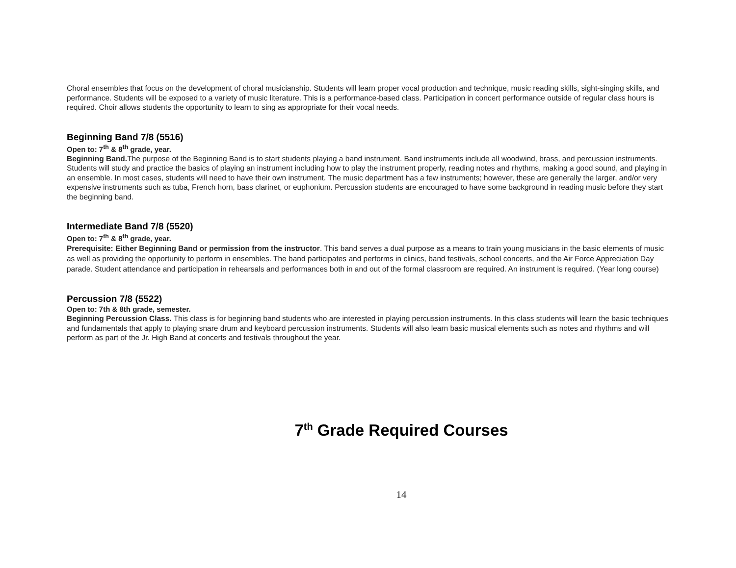Choral ensembles that focus on the development of choral musicianship. Students will learn proper vocal production and technique, music reading skills, sight-singing skills, and performance. Students will be exposed to a variety of music literature. This is a performance-based class. Participation in concert performance outside of regular class hours is required. Choir allows students the opportunity to learn to sing as appropriate for their vocal needs.
Beginning Band 7/8 (5516)
Open to: 7<sup>th</sup> & 8<sup>th</sup> grade, year.
Beginning Band. The purpose of the Beginning Band is to start students playing a band instrument. Band instruments include all woodwind, brass, and percussion instruments. Students will study and practice the basics of playing an instrument including how to play the instrument properly, reading notes and rhythms, making a good sound, and playing in an ensemble. In most cases, students will need to have their own instrument. The music department has a few instruments; however, these are generally the larger, and/or very expensive instruments such as tuba, French horn, bass clarinet, or euphonium. Percussion students are encouraged to have some background in reading music before they start the beginning band.
Intermediate Band 7/8 (5520)
Open to: 7<sup>th</sup> & 8<sup>th</sup> grade, year.
Prerequisite: Either Beginning Band or permission from the instructor. This band serves a dual purpose as a means to train young musicians in the basic elements of music as well as providing the opportunity to perform in ensembles. The band participates and performs in clinics, band festivals, school concerts, and the Air Force Appreciation Day parade. Student attendance and participation in rehearsals and performances both in and out of the formal classroom are required. An instrument is required. (Year long course)
Percussion 7/8 (5522)
Open to: 7th & 8th grade, semester.
Beginning Percussion Class. This class is for beginning band students who are interested in playing percussion instruments. In this class students will learn the basic techniques and fundamentals that apply to playing snare drum and keyboard percussion instruments. Students will also learn basic musical elements such as notes and rhythms and will perform as part of the Jr. High Band at concerts and festivals throughout the year.
7<sup>th</sup> Grade Required Courses
14